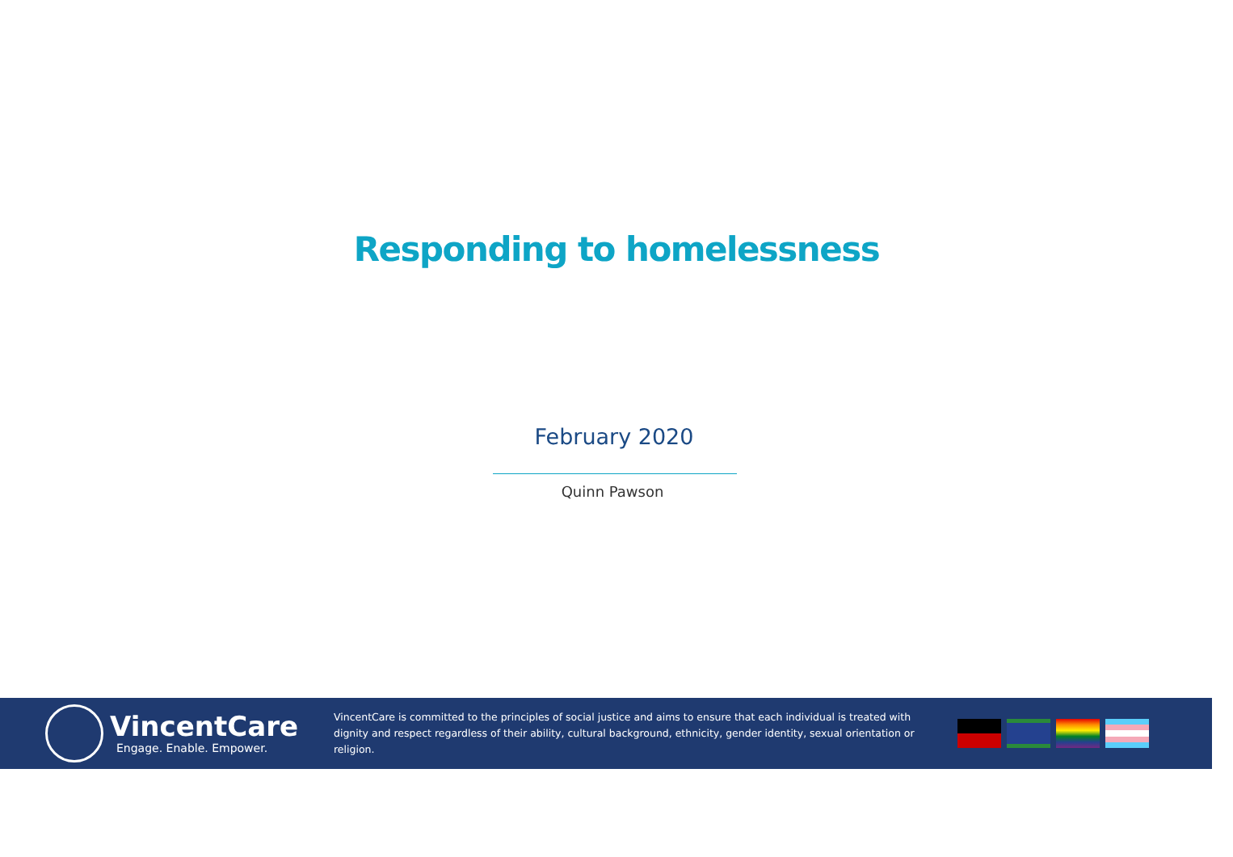Responding to homelessness
February 2020
Quinn Pawson
VincentCare
Engage. Enable. Empower.
VincentCare is committed to the principles of social justice and aims to ensure that each individual is treated with dignity and respect regardless of their ability, cultural background, ethnicity, gender identity, sexual orientation or religion.